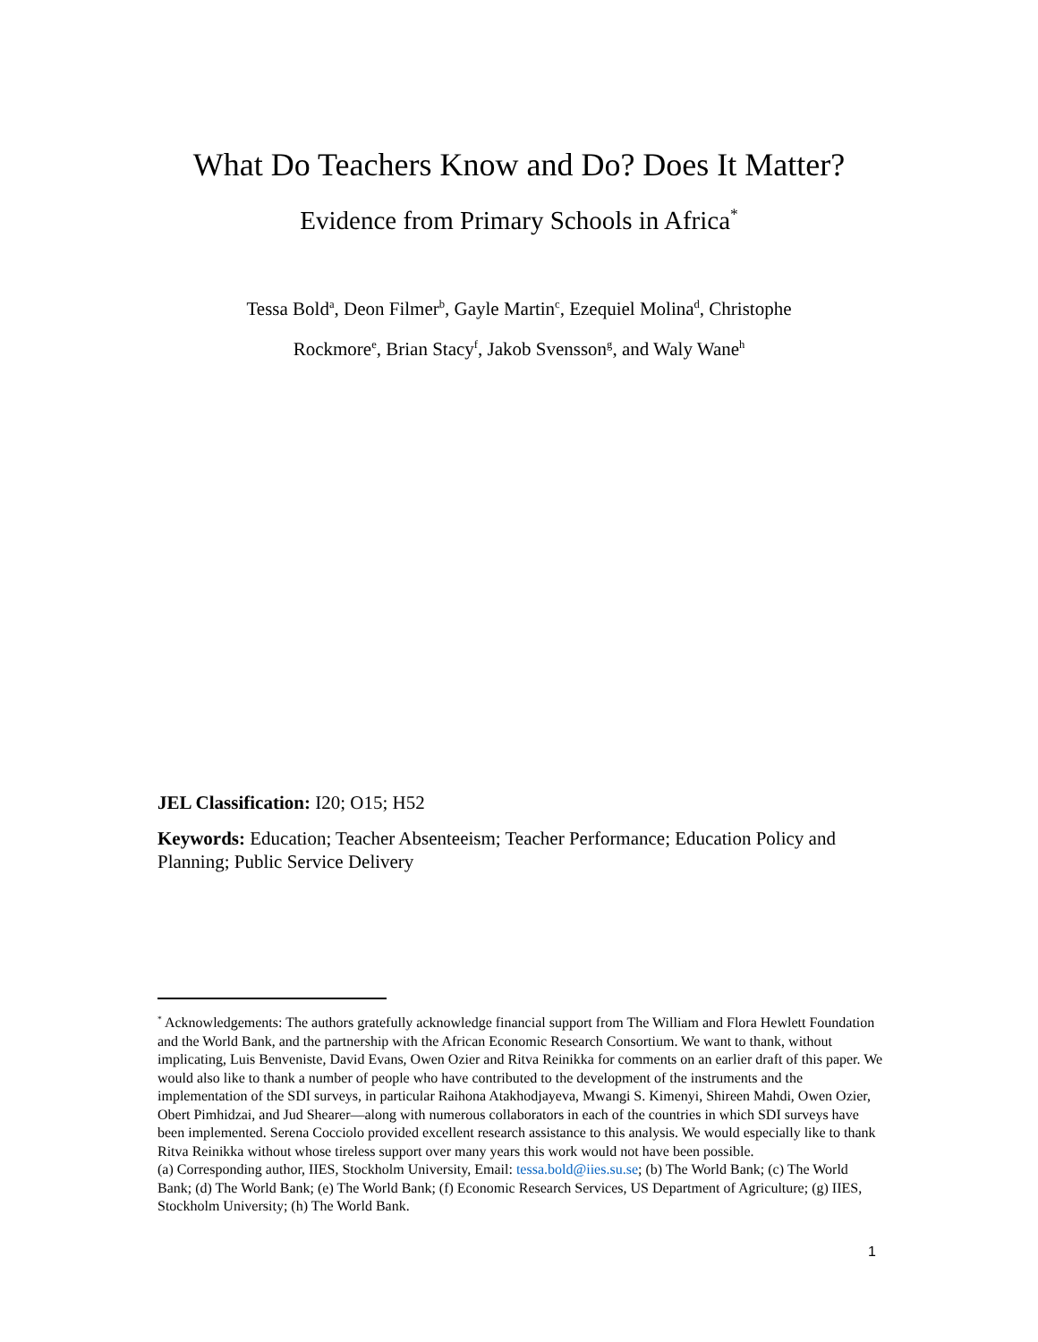What Do Teachers Know and Do? Does It Matter?
Evidence from Primary Schools in Africa<sup>*</sup>
Tessa Bold<sup>a</sup>, Deon Filmer<sup>b</sup>, Gayle Martin<sup>c</sup>, Ezequiel Molina<sup>d</sup>, Christophe
Rockmore<sup>e</sup>, Brian Stacy<sup>f</sup>, Jakob Svensson<sup>g</sup>, and Waly Wane<sup>h</sup>
JEL Classification: I20; O15; H52
Keywords: Education; Teacher Absenteeism; Teacher Performance; Education Policy and Planning; Public Service Delivery
<sup>*</sup> Acknowledgements: The authors gratefully acknowledge financial support from The William and Flora Hewlett Foundation and the World Bank, and the partnership with the African Economic Research Consortium. We want to thank, without implicating, Luis Benveniste, David Evans, Owen Ozier and Ritva Reinikka for comments on an earlier draft of this paper. We would also like to thank a number of people who have contributed to the development of the instruments and the implementation of the SDI surveys, in particular Raihona Atakhodjayeva, Mwangi S. Kimenyi, Shireen Mahdi, Owen Ozier, Obert Pimhidzai, and Jud Shearer—along with numerous collaborators in each of the countries in which SDI surveys have been implemented. Serena Cocciolo provided excellent research assistance to this analysis. We would especially like to thank Ritva Reinikka without whose tireless support over many years this work would not have been possible.
(a) Corresponding author, IIES, Stockholm University, Email: tessa.bold@iies.su.se; (b) The World Bank; (c) The World Bank; (d) The World Bank; (e) The World Bank; (f) Economic Research Services, US Department of Agriculture; (g) IIES, Stockholm University; (h) The World Bank.
1